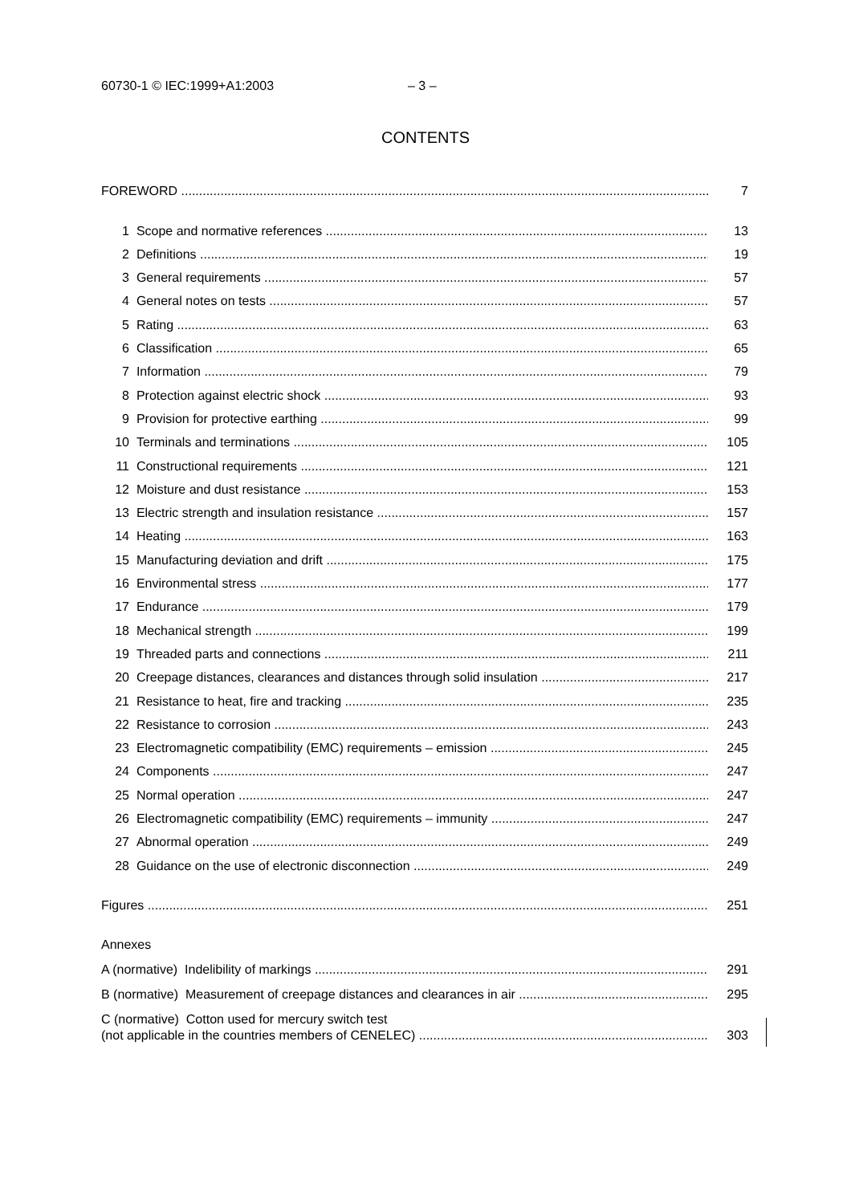60730-1 © IEC:1999+A1:2003 – 3 –
CONTENTS
FOREWORD 7
1 Scope and normative references 13
2 Definitions 19
3 General requirements 57
4 General notes on tests 57
5 Rating 63
6 Classification 65
7 Information 79
8 Protection against electric shock 93
9 Provision for protective earthing 99
10 Terminals and terminations 105
11 Constructional requirements 121
12 Moisture and dust resistance 153
13 Electric strength and insulation resistance 157
14 Heating 163
15 Manufacturing deviation and drift 175
16 Environmental stress 177
17 Endurance 179
18 Mechanical strength 199
19 Threaded parts and connections 211
20 Creepage distances, clearances and distances through solid insulation 217
21 Resistance to heat, fire and tracking 235
22 Resistance to corrosion 243
23 Electromagnetic compatibility (EMC) requirements – emission 245
24 Components 247
25 Normal operation 247
26 Electromagnetic compatibility (EMC) requirements – immunity 247
27 Abnormal operation 249
28 Guidance on the use of electronic disconnection 249
Figures 251
Annexes
A (normative) Indelibility of markings 291
B (normative) Measurement of creepage distances and clearances in air 295
C (normative) Cotton used for mercury switch test
(not applicable in the countries members of CENELEC) 303